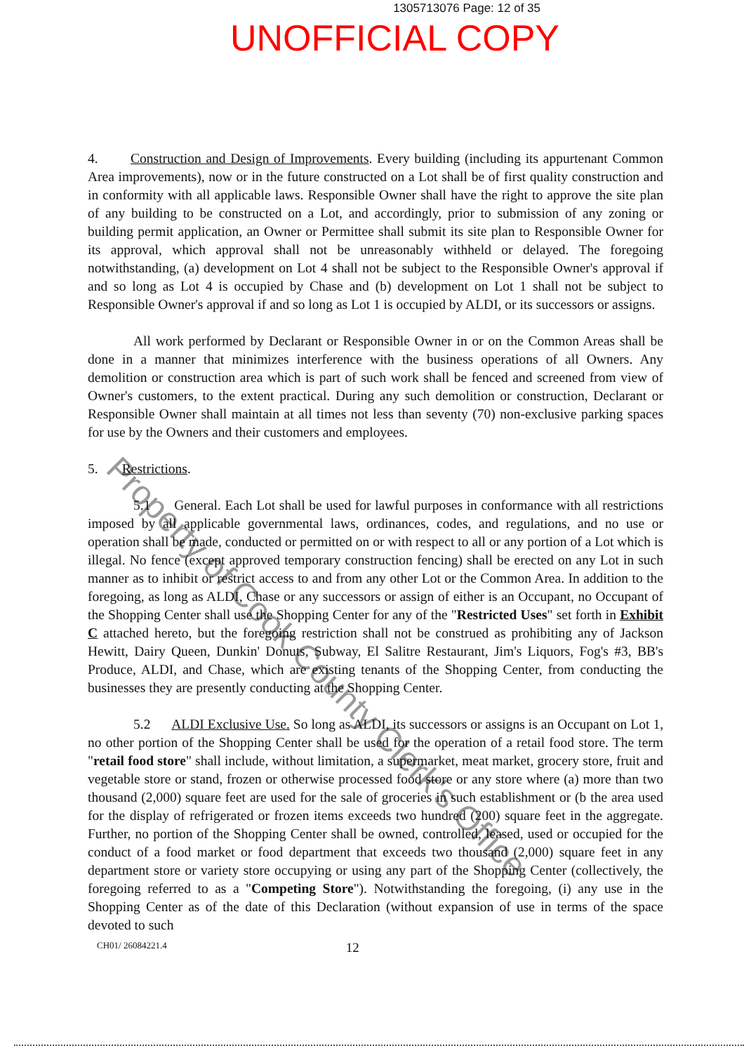1305713076 Page: 12 of 35
UNOFFICIAL COPY
4. Construction and Design of Improvements. Every building (including its appurtenant Common Area improvements), now or in the future constructed on a Lot shall be of first quality construction and in conformity with all applicable laws. Responsible Owner shall have the right to approve the site plan of any building to be constructed on a Lot, and accordingly, prior to submission of any zoning or building permit application, an Owner or Permittee shall submit its site plan to Responsible Owner for its approval, which approval shall not be unreasonably withheld or delayed. The foregoing notwithstanding, (a) development on Lot 4 shall not be subject to the Responsible Owner's approval if and so long as Lot 4 is occupied by Chase and (b) development on Lot 1 shall not be subject to Responsible Owner's approval if and so long as Lot 1 is occupied by ALDI, or its successors or assigns.
All work performed by Declarant or Responsible Owner in or on the Common Areas shall be done in a manner that minimizes interference with the business operations of all Owners. Any demolition or construction area which is part of such work shall be fenced and screened from view of Owner's customers, to the extent practical. During any such demolition or construction, Declarant or Responsible Owner shall maintain at all times not less than seventy (70) non-exclusive parking spaces for use by the Owners and their customers and employees.
5. Restrictions.
5.1 General. Each Lot shall be used for lawful purposes in conformance with all restrictions imposed by all applicable governmental laws, ordinances, codes, and regulations, and no use or operation shall be made, conducted or permitted on or with respect to all or any portion of a Lot which is illegal. No fence (except approved temporary construction fencing) shall be erected on any Lot in such manner as to inhibit or restrict access to and from any other Lot or the Common Area. In addition to the foregoing, as long as ALDI, Chase or any successors or assign of either is an Occupant, no Occupant of the Shopping Center shall use the Shopping Center for any of the "Restricted Uses" set forth in Exhibit C attached hereto, but the foregoing restriction shall not be construed as prohibiting any of Jackson Hewitt, Dairy Queen, Dunkin' Donuts, Subway, El Salitre Restaurant, Jim's Liquors, Fog's #3, BB's Produce, ALDI, and Chase, which are existing tenants of the Shopping Center, from conducting the businesses they are presently conducting at the Shopping Center.
5.2 ALDI Exclusive Use. So long as ALDI, its successors or assigns is an Occupant on Lot 1, no other portion of the Shopping Center shall be used for the operation of a retail food store. The term "retail food store" shall include, without limitation, a supermarket, meat market, grocery store, fruit and vegetable store or stand, frozen or otherwise processed food store or any store where (a) more than two thousand (2,000) square feet are used for the sale of groceries in such establishment or (b the area used for the display of refrigerated or frozen items exceeds two hundred (200) square feet in the aggregate. Further, no portion of the Shopping Center shall be owned, controlled, leased, used or occupied for the conduct of a food market or food department that exceeds two thousand (2,000) square feet in any department store or variety store occupying or using any part of the Shopping Center (collectively, the foregoing referred to as a "Competing Store"). Notwithstanding the foregoing, (i) any use in the Shopping Center as of the date of this Declaration (without expansion of use in terms of the space devoted to such
CH01/ 26084221.4 12
Property of Cook County Clerk's Office